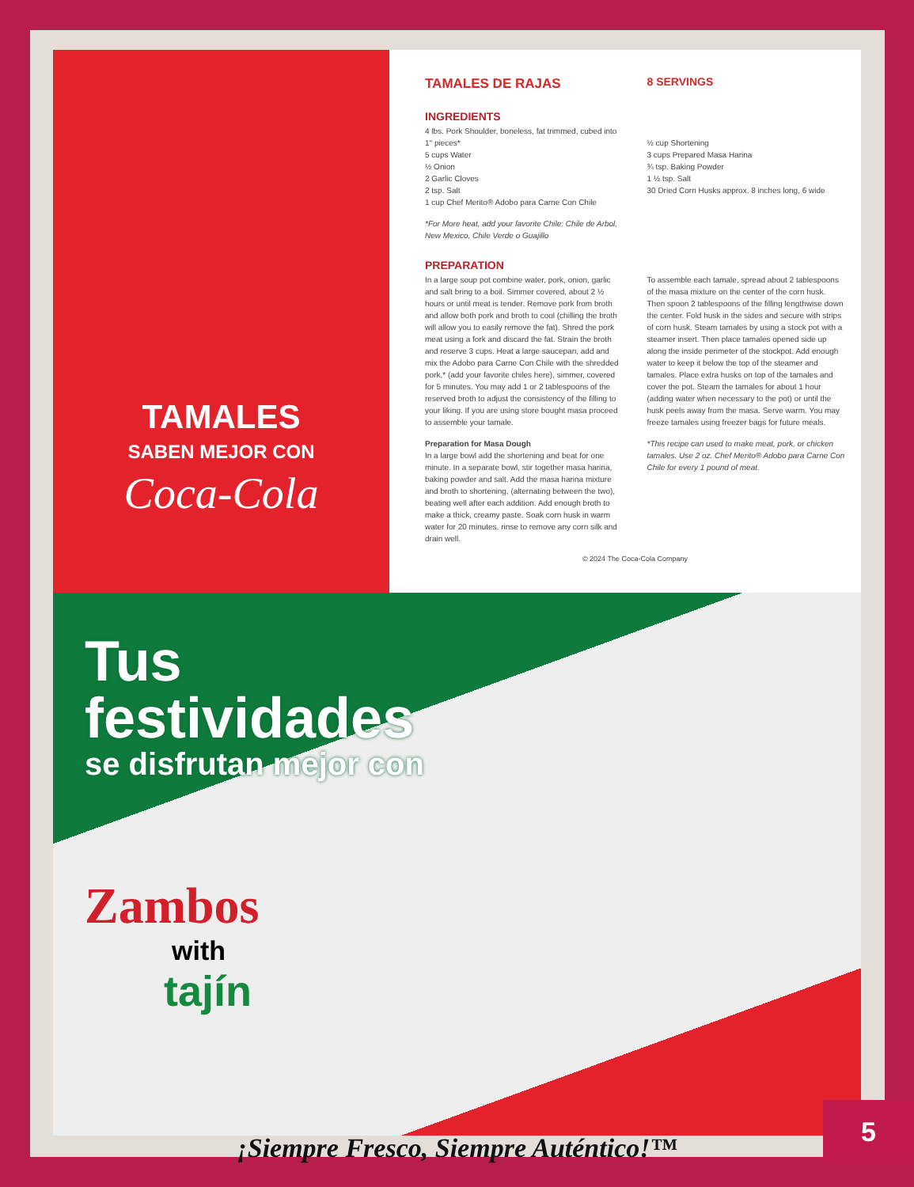TAMALES
SABEN MEJOR CON
Coca-Cola
TAMALES DE RAJAS
8 SERVINGS
INGREDIENTS
4 lbs. Pork Shoulder, boneless, fat trimmed, cubed into 1" pieces*
5 cups Water
½ Onion
2 Garlic Cloves
2 tsp. Salt
1 cup Chef Merito® Adobo para Carne Con Chile
*For More heat, add your favorite Chile: Chile de Arbol, New Mexico, Chile Verde o Guajillo
½ cup Shortening
3 cups Prepared Masa Harina
¾ tsp. Baking Powder
1 ½ tsp. Salt
30 Dried Corn Husks approx. 8 inches long, 6 wide
PREPARATION
In a large soup pot combine water, pork, onion, garlic and salt bring to a boil. Simmer covered, about 2 ½ hours or until meat is tender. Remove pork from broth and allow both pork and broth to cool (chilling the broth will allow you to easily remove the fat). Shred the pork meat using a fork and discard the fat. Strain the broth and reserve 3 cups. Heat a large saucepan, add and mix the Adobo para Carne Con Chile with the shredded pork,* (add your favorite chiles here), simmer, covered for 5 minutes. You may add 1 or 2 tablespoons of the reserved broth to adjust the consistency of the filling to your liking. If you are using store bought masa proceed to assemble your tamale.
Preparation for Masa Dough
In a large bowl add the shortening and beat for one minute. In a separate bowl, stir together masa harina, baking powder and salt. Add the masa harina mixture and broth to shortening, (alternating between the two), beating well after each addition. Add enough broth to make a thick, creamy paste. Soak corn husk in warm water for 20 minutes, rinse to remove any corn silk and drain well.
To assemble each tamale, spread about 2 tablespoons of the masa mixture on the center of the corn husk. Then spoon 2 tablespoons of the filling lengthwise down the center. Fold husk in the sides and secure with strips of corn husk. Steam tamales by using a stock pot with a steamer insert. Then place tamales opened side up along the inside perimeter of the stockpot. Add enough water to keep it below the top of the steamer and tamales. Place extra husks on top of the tamales and cover the pot. Steam the tamales for about 1 hour (adding water when necessary to the pot) or until the husk peels away from the masa. Serve warm. You may freeze tamales using freezer bags for future meals.
*This recipe can used to make meat, pork, or chicken tamales. Use 2 oz. Chef Merito® Adobo para Carne Con Chile for every 1 pound of meat.
© 2024 The Coca-Cola Company
Tus
festividades
se disfrutan mejor con
Zambos
with
tajín
¡Siempre Fresco, Siempre Auténtico!™
5